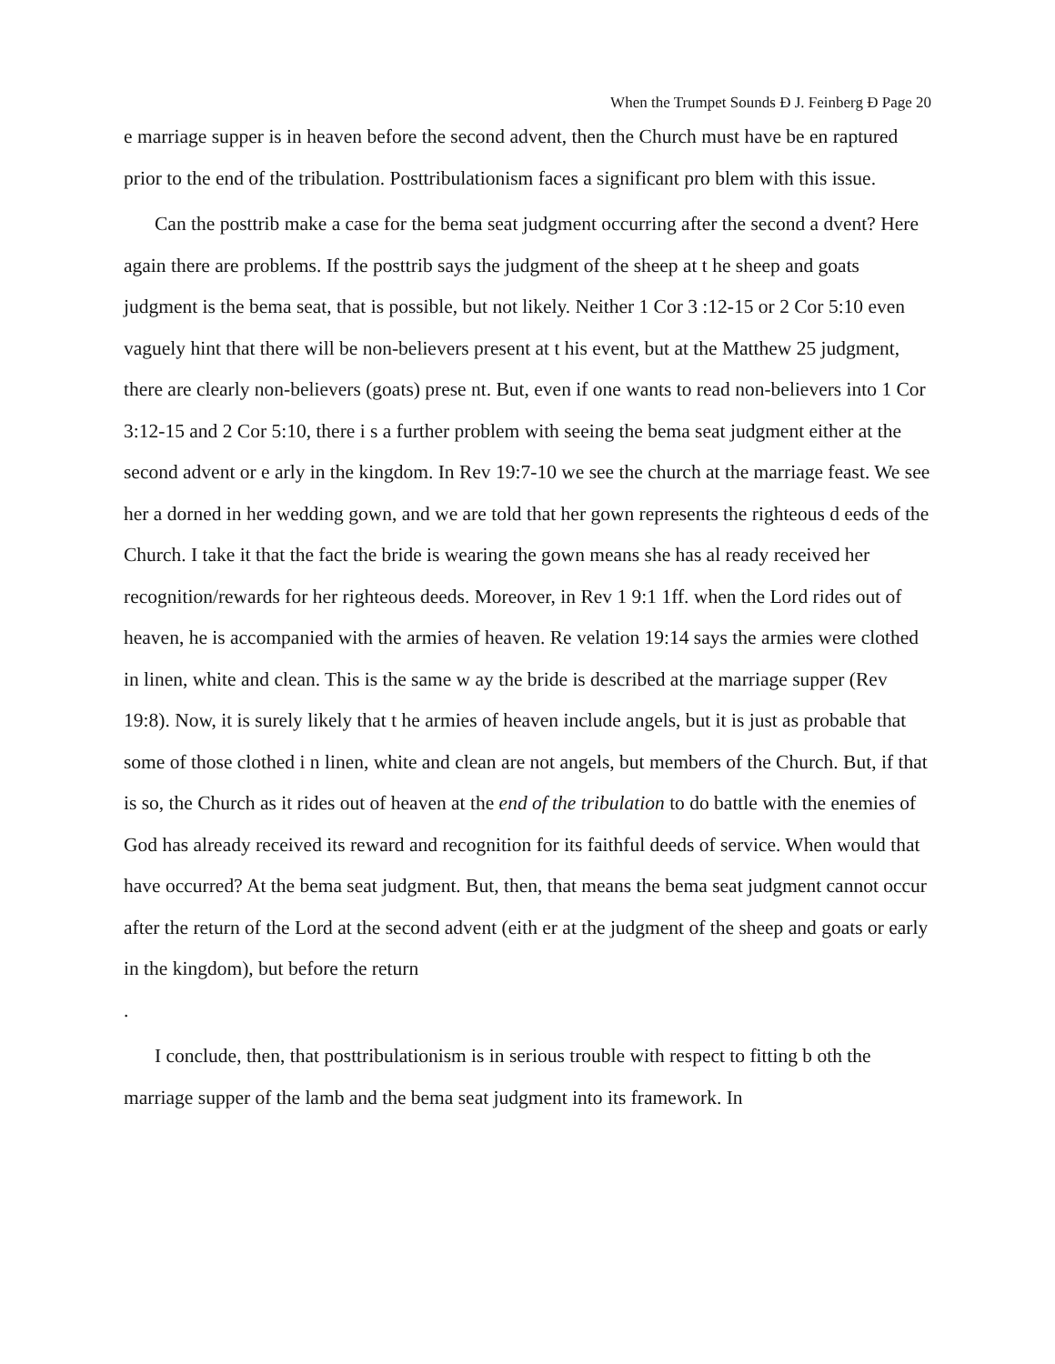When the Trumpet Sounds Ð J. Feinberg Ð Page 20
e marriage supper is in heaven before the second advent, then the Church must have be en raptured prior to the end of the tribulation. Posttribulationism faces a significant pro blem with this issue.
Can the posttrib make a case for the bema seat judgment occurring after the second a dvent? Here again there are problems. If the posttrib says the judgment of the sheep at t he sheep and goats judgment is the bema seat, that is possible, but not likely. Neither 1 Cor 3 :12-15 or 2 Cor 5:10 even vaguely hint that there will be non-believers present at t his event, but at the Matthew 25 judgment, there are clearly non-believers (goats) prese nt. But, even if one wants to read non-believers into 1 Cor 3:12-15 and 2 Cor 5:10, there i s a further problem with seeing the bema seat judgment either at the second advent or e arly in the kingdom. In Rev 19:7-10 we see the church at the marriage feast. We see her a dorned in her wedding gown, and we are told that her gown represents the righteous d eeds of the Church. I take it that the fact the bride is wearing the gown means she has al ready received her recognition/rewards for her righteous deeds. Moreover, in Rev 1 9:1 1ff. when the Lord rides out of heaven, he is accompanied with the armies of heaven. Re velation 19:14 says the armies were clothed in linen, white and clean. This is the same w ay the bride is described at the marriage supper (Rev 19:8). Now, it is surely likely that t he armies of heaven include angels, but it is just as probable that some of those clothed i n linen, white and clean are not angels, but members of the Church. But, if that is so, the Church as it rides out of heaven at the end of the tribulation to do battle with the enemies of God has already received its reward and recognition for its faithful deeds of service. When would that have occurred? At the bema seat judgment. But, then, that means the bema seat judgment cannot occur after the return of the Lord at the second advent (eith er at the judgment of the sheep and goats or early in the kingdom), but before the return
.
I conclude, then, that posttribulationism is in serious trouble with respect to fitting b oth the marriage supper of the lamb and the bema seat judgment into its framework. In